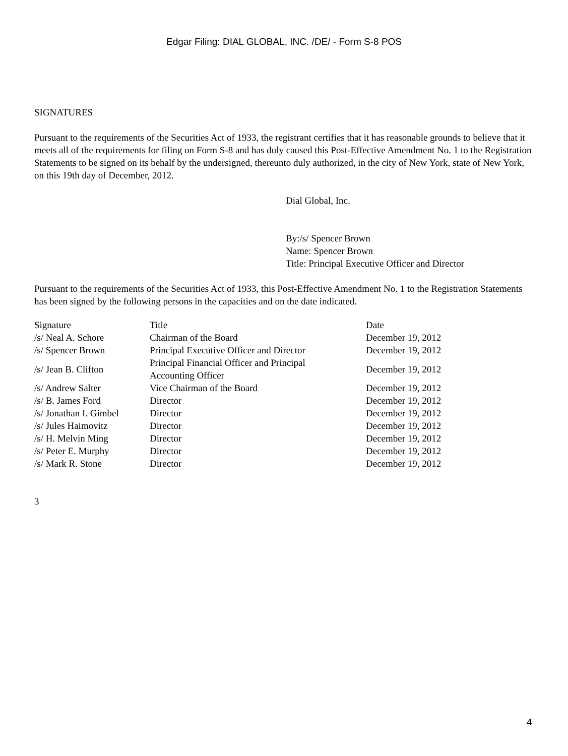Edgar Filing: DIAL GLOBAL, INC. /DE/ - Form S-8 POS
SIGNATURES
Pursuant to the requirements of the Securities Act of 1933, the registrant certifies that it has reasonable grounds to believe that it meets all of the requirements for filing on Form S-8 and has duly caused this Post-Effective Amendment No. 1 to the Registration Statements to be signed on its behalf by the undersigned, thereunto duly authorized, in the city of New York, state of New York, on this 19th day of December, 2012.
Dial Global, Inc.
By:/s/ Spencer Brown
Name: Spencer Brown
Title: Principal Executive Officer and Director
Pursuant to the requirements of the Securities Act of 1933, this Post-Effective Amendment No. 1 to the Registration Statements has been signed by the following persons in the capacities and on the date indicated.
| Signature | Title | Date |
| --- | --- | --- |
| /s/ Neal A. Schore | Chairman of the Board | December 19, 2012 |
| /s/ Spencer Brown | Principal Executive Officer and Director | December 19, 2012 |
| /s/ Jean B. Clifton | Principal Financial Officer and Principal Accounting Officer | December 19, 2012 |
| /s/ Andrew Salter | Vice Chairman of the Board | December 19, 2012 |
| /s/ B. James Ford | Director | December 19, 2012 |
| /s/ Jonathan I. Gimbel | Director | December 19, 2012 |
| /s/ Jules Haimovitz | Director | December 19, 2012 |
| /s/ H. Melvin Ming | Director | December 19, 2012 |
| /s/ Peter E. Murphy | Director | December 19, 2012 |
| /s/ Mark R. Stone | Director | December 19, 2012 |
3
4